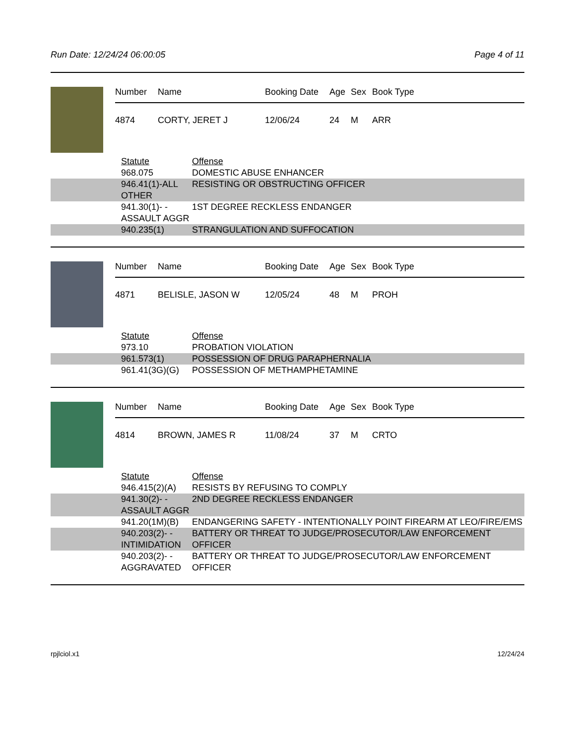Run Date: 12/24/24 06:00:05 Page 4 of 11
| Number | Name | Booking Date | Age | Sex | Book Type |
| --- | --- | --- | --- | --- | --- |
| 4874 | CORTY, JERET J | 12/06/24 | 24 | M | ARR |
| | Statute | Offense |
| | 968.075 | DOMESTIC ABUSE ENHANCER |
| | 946.41(1)-ALL OTHER | RESISTING OR OBSTRUCTING OFFICER |
| | 941.30(1)- -ASSAULT AGGR | 1ST DEGREE RECKLESS ENDANGER |
| | 940.235(1) | STRANGULATION AND SUFFOCATION |
| Number | Name | Booking Date | Age | Sex | Book Type |
| --- | --- | --- | --- | --- | --- |
| 4871 | BELISLE, JASON W | 12/05/24 | 48 | M | PROH |
| | Statute | Offense |
| | 973.10 | PROBATION VIOLATION |
| | 961.573(1) | POSSESSION OF DRUG PARAPHERNALIA |
| | 961.41(3G)(G) | POSSESSION OF METHAMPHETAMINE |
| Number | Name | Booking Date | Age | Sex | Book Type |
| --- | --- | --- | --- | --- | --- |
| 4814 | BROWN, JAMES R | 11/08/24 | 37 | M | CRTO |
| | Statute | Offense |
| | 946.415(2)(A) | RESISTS BY REFUSING TO COMPLY |
| | 941.30(2)- -ASSAULT AGGR | 2ND DEGREE RECKLESS ENDANGER |
| | 941.20(1M)(B) | ENDANGERING SAFETY - INTENTIONALLY POINT FIREARM AT LEO/FIRE/EMS |
| | 940.203(2)- -INTIMIDATION | BATTERY OR THREAT TO JUDGE/PROSECUTOR/LAW ENFORCEMENT OFFICER |
| | 940.203(2)- -AGGRAVATED | BATTERY OR THREAT TO JUDGE/PROSECUTOR/LAW ENFORCEMENT OFFICER |
rpjlciol.x1 12/24/24